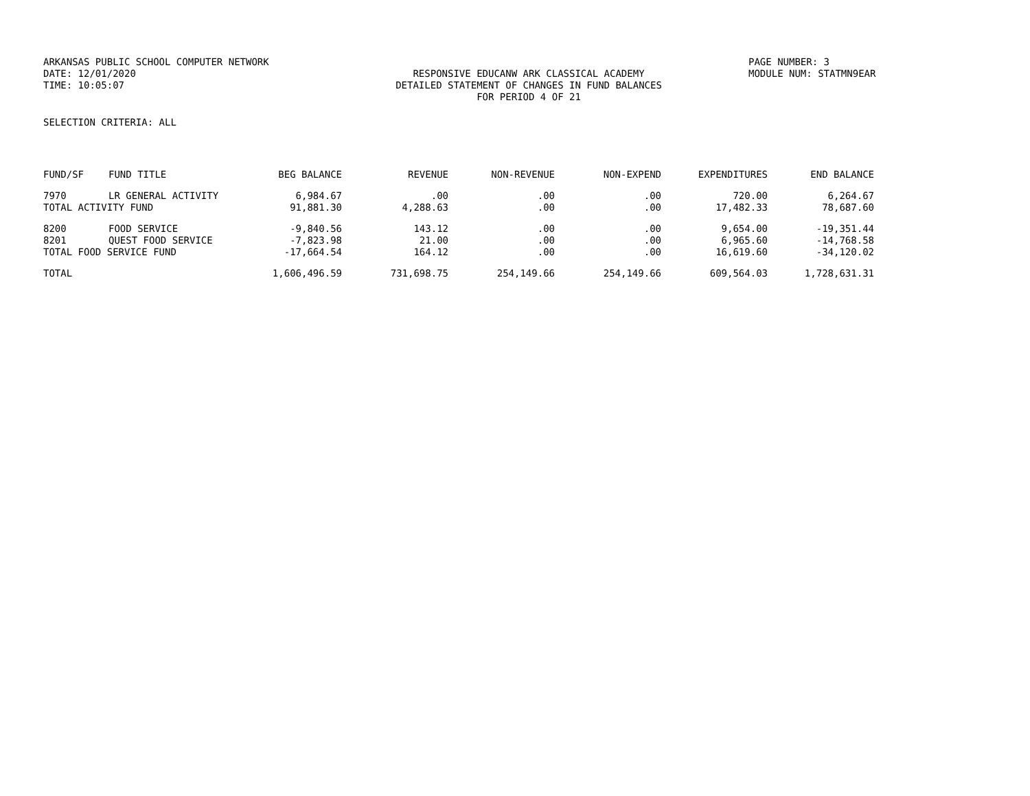ARKANSAS PUBLIC SCHOOL COMPUTER NETWORK PAGE NUMBER: 3
DATE: 12/01/2020 RESPONSIVE EDUCANW ARK CLASSICAL ACADEMY MODULE NUM: STATMN9EAR
TIME: 10:05:07 DETAILED STATEMENT OF CHANGES IN FUND BALANCES
FOR PERIOD 4 OF 21
SELECTION CRITERIA: ALL
| FUND/SF | FUND TITLE | BEG BALANCE | REVENUE | NON-REVENUE | NON-EXPEND | EXPENDITURES | END BALANCE |
| --- | --- | --- | --- | --- | --- | --- | --- |
| 7970 | LR GENERAL ACTIVITY | 6,984.67 | .00 | .00 | .00 | 720.00 | 6,264.67 |
| TOTAL ACTIVITY FUND | | 91,881.30 | 4,288.63 | .00 | .00 | 17,482.33 | 78,687.60 |
| 8200 | FOOD SERVICE | -9,840.56 | 143.12 | .00 | .00 | 9,654.00 | -19,351.44 |
| 8201 | QUEST FOOD SERVICE | -7,823.98 | 21.00 | .00 | .00 | 6,965.60 | -14,768.58 |
| TOTAL FOOD SERVICE FUND | | -17,664.54 | 164.12 | .00 | .00 | 16,619.60 | -34,120.02 |
| TOTAL | | 1,606,496.59 | 731,698.75 | 254,149.66 | 254,149.66 | 609,564.03 | 1,728,631.31 |